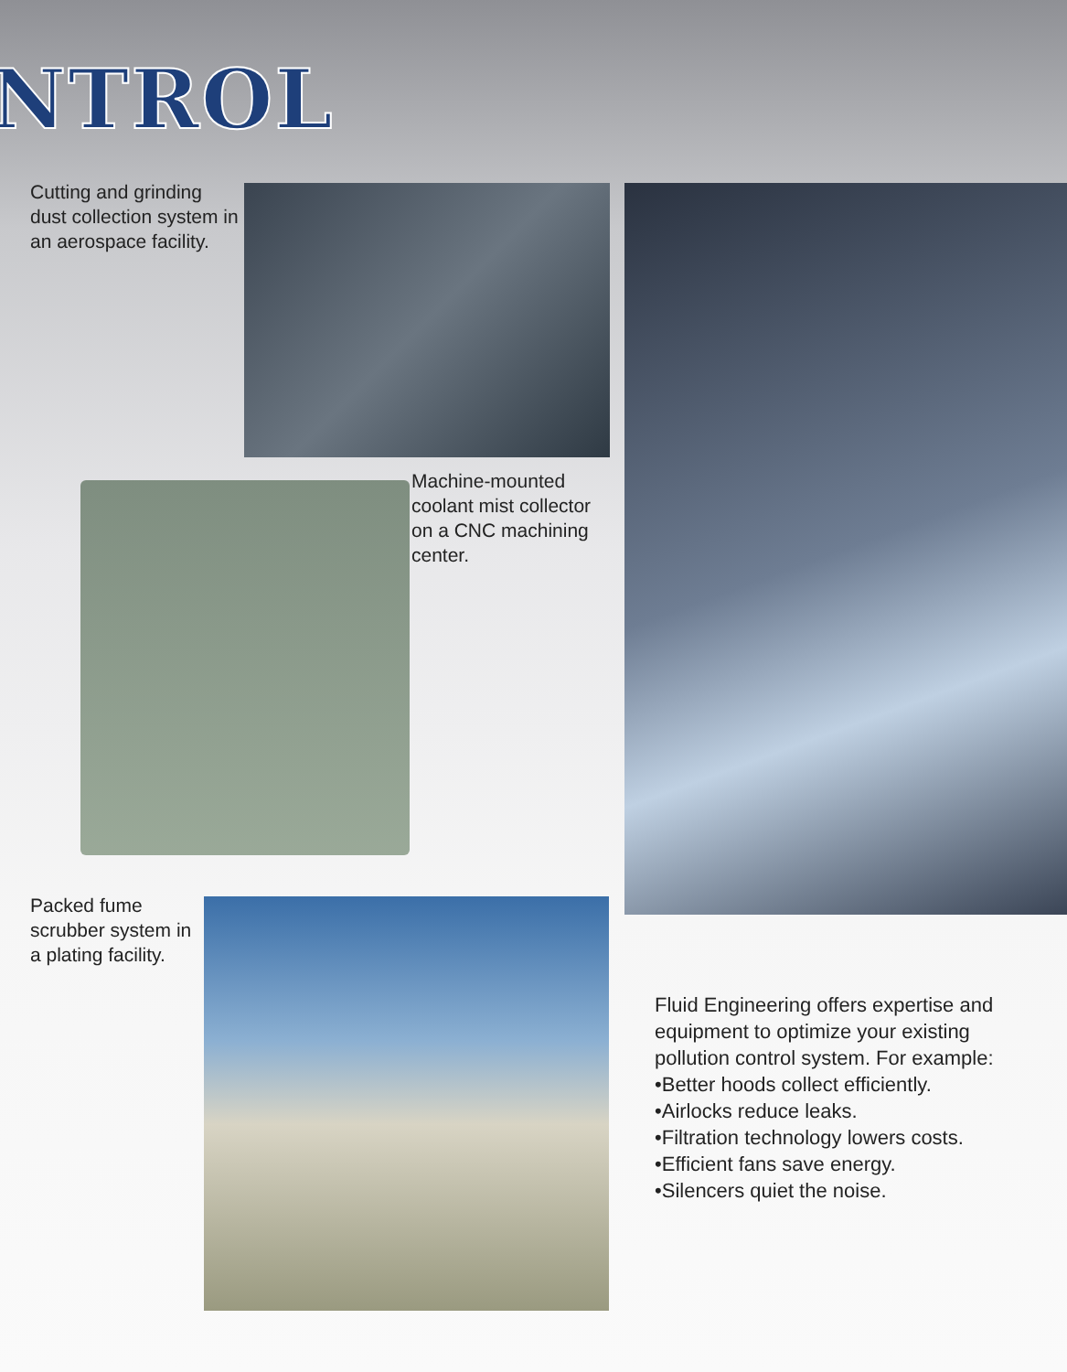NTROL
Cutting and grinding dust collection system in an aerospace facility.
Machine-mounted coolant mist collector on a CNC machining center.
Packed fume scrubber system in a plating facility.
Fluid Engineering offers expertise and equipment to optimize your existing pollution control system. For example:
•Better hoods collect efficiently.
•Airlocks reduce leaks.
•Filtration technology lowers costs.
•Efficient fans save energy.
•Silencers quiet the noise.